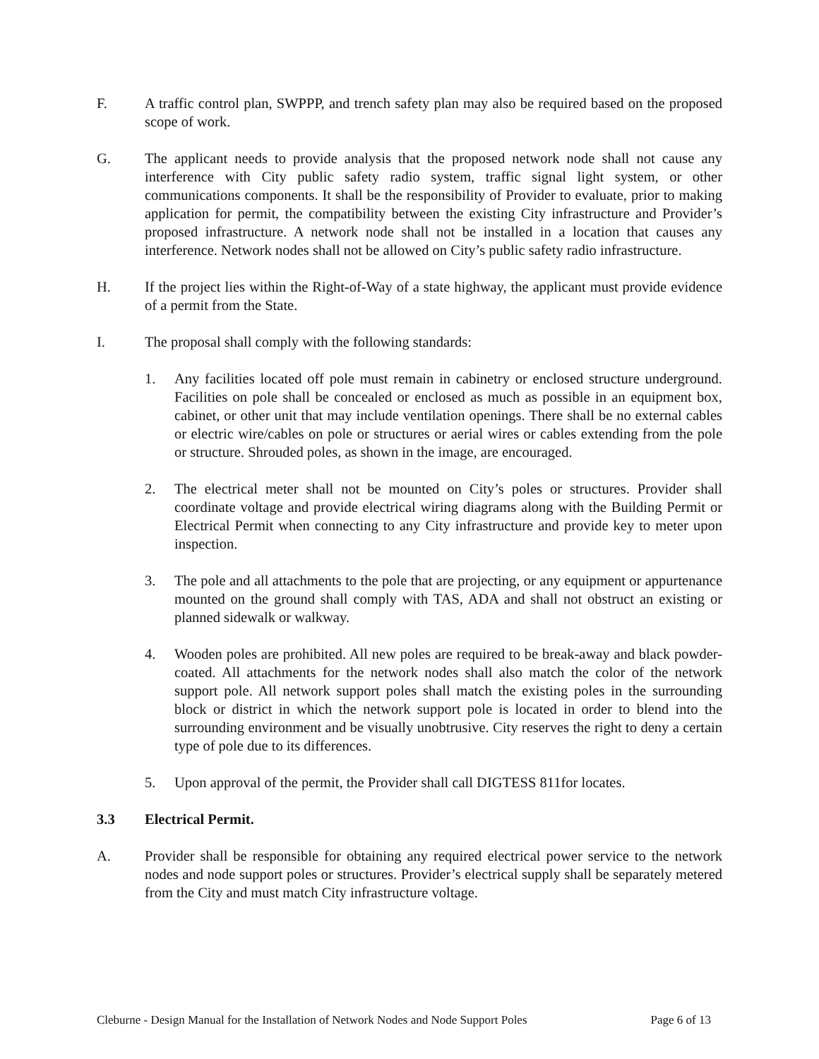F. A traffic control plan, SWPPP, and trench safety plan may also be required based on the proposed scope of work.
G. The applicant needs to provide analysis that the proposed network node shall not cause any interference with City public safety radio system, traffic signal light system, or other communications components. It shall be the responsibility of Provider to evaluate, prior to making application for permit, the compatibility between the existing City infrastructure and Provider’s proposed infrastructure. A network node shall not be installed in a location that causes any interference. Network nodes shall not be allowed on City’s public safety radio infrastructure.
H. If the project lies within the Right-of-Way of a state highway, the applicant must provide evidence of a permit from the State.
I. The proposal shall comply with the following standards:
1. Any facilities located off pole must remain in cabinetry or enclosed structure underground. Facilities on pole shall be concealed or enclosed as much as possible in an equipment box, cabinet, or other unit that may include ventilation openings. There shall be no external cables or electric wire/cables on pole or structures or aerial wires or cables extending from the pole or structure. Shrouded poles, as shown in the image, are encouraged.
2. The electrical meter shall not be mounted on City’s poles or structures. Provider shall coordinate voltage and provide electrical wiring diagrams along with the Building Permit or Electrical Permit when connecting to any City infrastructure and provide key to meter upon inspection.
3. The pole and all attachments to the pole that are projecting, or any equipment or appurtenance mounted on the ground shall comply with TAS, ADA and shall not obstruct an existing or planned sidewalk or walkway.
4. Wooden poles are prohibited. All new poles are required to be break-away and black powder-coated. All attachments for the network nodes shall also match the color of the network support pole. All network support poles shall match the existing poles in the surrounding block or district in which the network support pole is located in order to blend into the surrounding environment and be visually unobtrusive. City reserves the right to deny a certain type of pole due to its differences.
5. Upon approval of the permit, the Provider shall call DIGTESS 811for locates.
3.3 Electrical Permit.
A. Provider shall be responsible for obtaining any required electrical power service to the network nodes and node support poles or structures. Provider’s electrical supply shall be separately metered from the City and must match City infrastructure voltage.
Cleburne - Design Manual for the Installation of Network Nodes and Node Support Poles Page 6 of 13